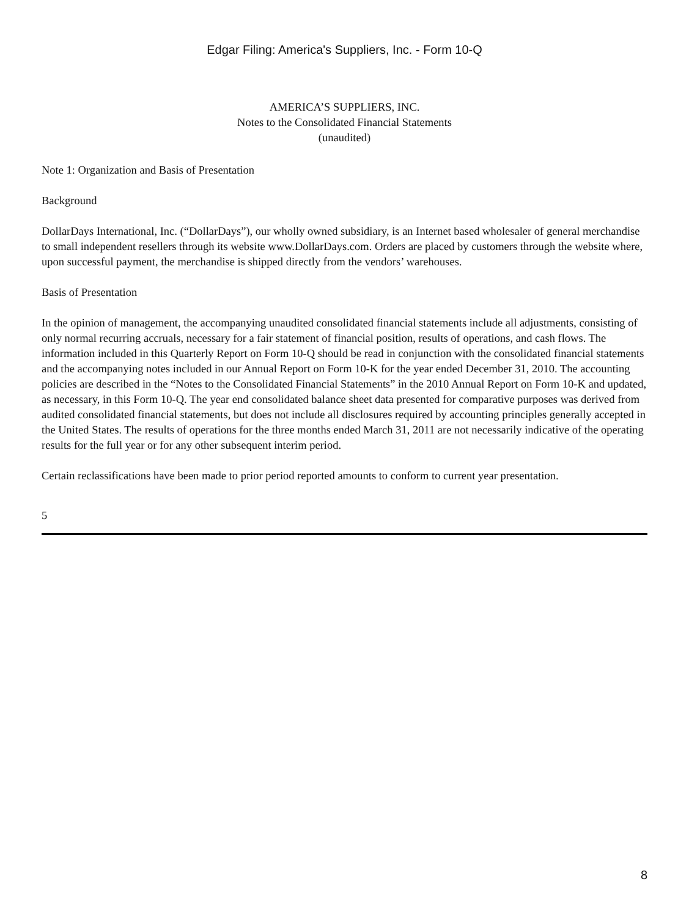Edgar Filing: America's Suppliers, Inc. - Form 10-Q
AMERICA’S SUPPLIERS, INC.
Notes to the Consolidated Financial Statements
(unaudited)
Note 1: Organization and Basis of Presentation
Background
DollarDays International, Inc. (“DollarDays”), our wholly owned subsidiary, is an Internet based wholesaler of general merchandise to small independent resellers through its website www.DollarDays.com. Orders are placed by customers through the website where, upon successful payment, the merchandise is shipped directly from the vendors’ warehouses.
Basis of Presentation
In the opinion of management, the accompanying unaudited consolidated financial statements include all adjustments, consisting of only normal recurring accruals, necessary for a fair statement of financial position, results of operations, and cash flows. The information included in this Quarterly Report on Form 10-Q should be read in conjunction with the consolidated financial statements and the accompanying notes included in our Annual Report on Form 10-K for the year ended December 31, 2010. The accounting policies are described in the “Notes to the Consolidated Financial Statements” in the 2010 Annual Report on Form 10-K and updated, as necessary, in this Form 10-Q. The year end consolidated balance sheet data presented for comparative purposes was derived from audited consolidated financial statements, but does not include all disclosures required by accounting principles generally accepted in the United States. The results of operations for the three months ended March 31, 2011 are not necessarily indicative of the operating results for the full year or for any other subsequent interim period.
Certain reclassifications have been made to prior period reported amounts to conform to current year presentation.
5
8